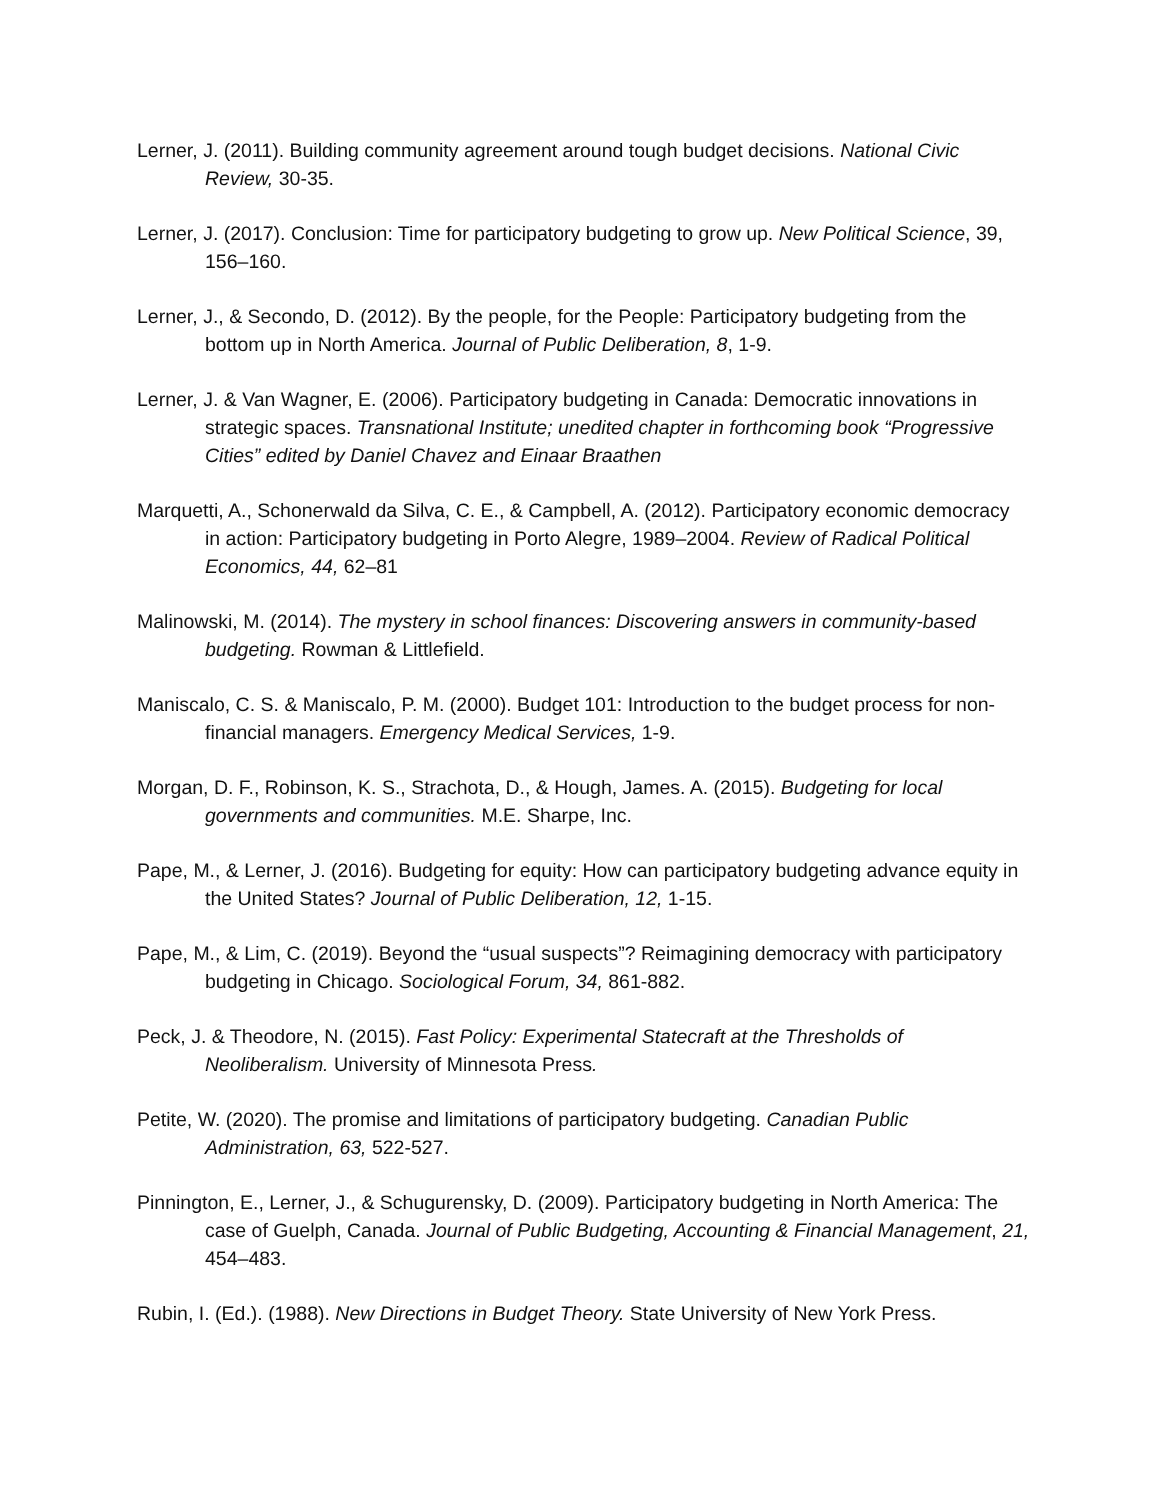Lerner, J. (2011). Building community agreement around tough budget decisions. National Civic Review, 30-35.
Lerner, J. (2017). Conclusion: Time for participatory budgeting to grow up. New Political Science, 39, 156–160.
Lerner, J., & Secondo, D. (2012). By the people, for the People: Participatory budgeting from the bottom up in North America. Journal of Public Deliberation, 8, 1-9.
Lerner, J. & Van Wagner, E. (2006). Participatory budgeting in Canada: Democratic innovations in strategic spaces. Transnational Institute; unedited chapter in forthcoming book “Progressive Cities” edited by Daniel Chavez and Einaar Braathen
Marquetti, A., Schonerwald da Silva, C. E., & Campbell, A. (2012). Participatory economic democracy in action: Participatory budgeting in Porto Alegre, 1989–2004. Review of Radical Political Economics, 44, 62–81
Malinowski, M. (2014). The mystery in school finances: Discovering answers in community-based budgeting. Rowman & Littlefield.
Maniscalo, C. S. & Maniscalo, P. M. (2000). Budget 101: Introduction to the budget process for non-financial managers. Emergency Medical Services, 1-9.
Morgan, D. F., Robinson, K. S., Strachota, D., & Hough, James. A. (2015). Budgeting for local governments and communities. M.E. Sharpe, Inc.
Pape, M., & Lerner, J. (2016). Budgeting for equity: How can participatory budgeting advance equity in the United States? Journal of Public Deliberation, 12, 1-15.
Pape, M., & Lim, C. (2019). Beyond the “usual suspects”? Reimagining democracy with participatory budgeting in Chicago. Sociological Forum, 34, 861-882.
Peck, J. & Theodore, N. (2015). Fast Policy: Experimental Statecraft at the Thresholds of Neoliberalism. University of Minnesota Press.
Petite, W. (2020). The promise and limitations of participatory budgeting. Canadian Public Administration, 63, 522-527.
Pinnington, E., Lerner, J., & Schugurensky, D. (2009). Participatory budgeting in North America: The case of Guelph, Canada. Journal of Public Budgeting, Accounting & Financial Management, 21, 454–483.
Rubin, I. (Ed.). (1988). New Directions in Budget Theory. State University of New York Press.